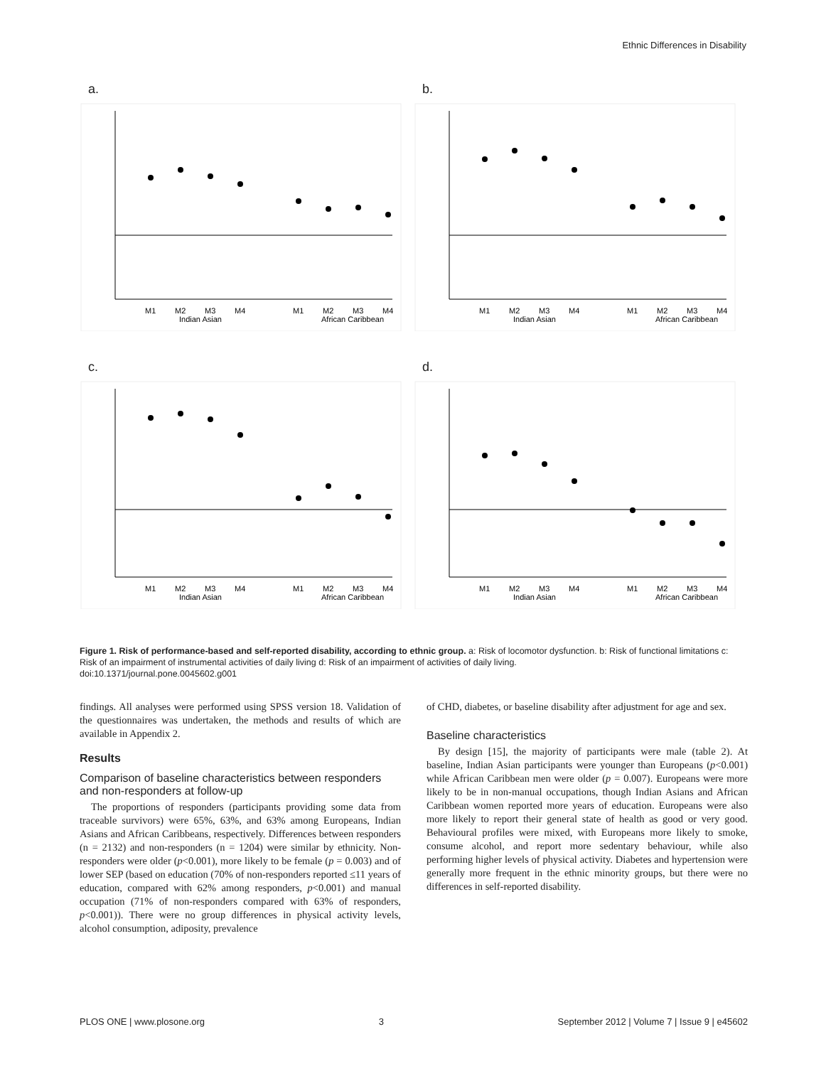Ethnic Differences in Disability
a.
M1
M2
M3
M4
M1
M2
M3
M4
Indian Asian
African Caribbean
b.
M1
M2
M3
M4
M1
M2
M3
M4
Indian Asian
African Caribbean
c.
M1
M2
M3
M4
M1
M2
M3
M4
Indian Asian
African Caribbean
d.
M1
M2
M3
M4
M1
M2
M3
M4
Indian Asian
African Caribbean
Figure 1. Risk of performance-based and self-reported disability, according to ethnic group. a: Risk of locomotor dysfunction. b: Risk of functional limitations c: Risk of an impairment of instrumental activities of daily living d: Risk of an impairment of activities of daily living.
doi:10.1371/journal.pone.0045602.g001
findings. All analyses were performed using SPSS version 18. Validation of the questionnaires was undertaken, the methods and results of which are available in Appendix 2.
Results
Comparison of baseline characteristics between responders and non-responders at follow-up
The proportions of responders (participants providing some data from traceable survivors) were 65%, 63%, and 63% among Europeans, Indian Asians and African Caribbeans, respectively. Differences between responders (n = 2132) and non-responders (n = 1204) were similar by ethnicity. Non-responders were older (p<0.001), more likely to be female (p = 0.003) and of lower SEP (based on education (70% of non-responders reported ≤11 years of education, compared with 62% among responders, p<0.001) and manual occupation (71% of non-responders compared with 63% of responders, p<0.001)). There were no group differences in physical activity levels, alcohol consumption, adiposity, prevalence
of CHD, diabetes, or baseline disability after adjustment for age and sex.
Baseline characteristics
By design [15], the majority of participants were male (table 2). At baseline, Indian Asian participants were younger than Europeans (p<0.001) while African Caribbean men were older (p = 0.007). Europeans were more likely to be in non-manual occupations, though Indian Asians and African Caribbean women reported more years of education. Europeans were also more likely to report their general state of health as good or very good. Behavioural profiles were mixed, with Europeans more likely to smoke, consume alcohol, and report more sedentary behaviour, while also performing higher levels of physical activity. Diabetes and hypertension were generally more frequent in the ethnic minority groups, but there were no differences in self-reported disability.
PLOS ONE | www.plosone.org 3 September 2012 | Volume 7 | Issue 9 | e45602